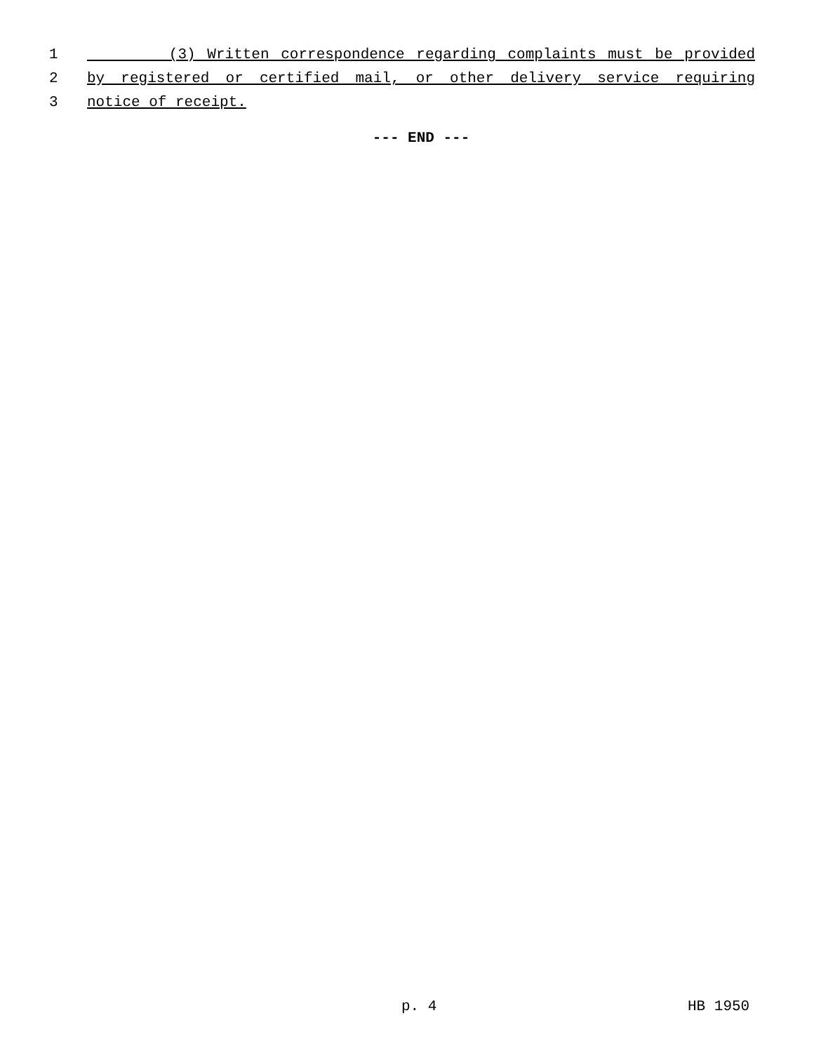1 (3) Written correspondence regarding complaints must be provided
2 by registered or certified mail, or other delivery service requiring
3 notice of receipt.
--- END ---
p. 4 HB 1950